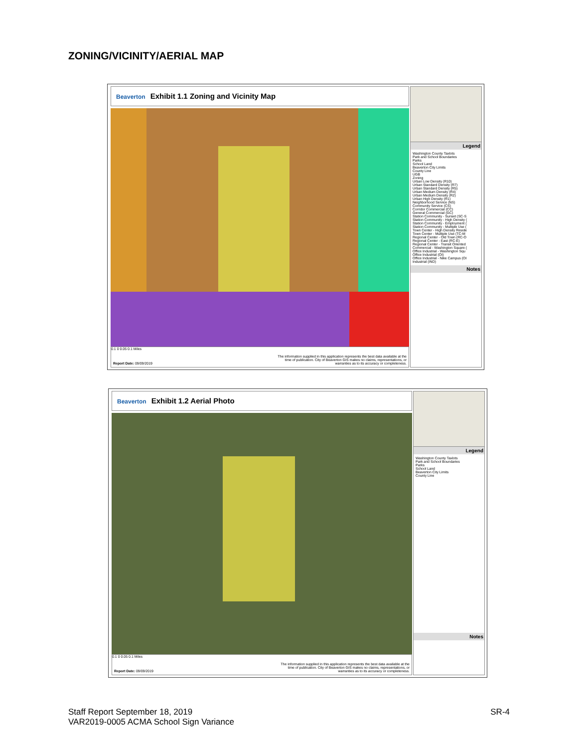ZONING/VICINITY/AERIAL MAP
Beaverton Exhibit 1.1 Zoning and Vicinity Map
Legend
Washington County Taxlots
Park and School Boundaries
Parks
School Land
Beaverton City Limits
County Line
UGB
Zoning
Urban Low Density (R10)
Urban Standard Density (R7)
Urban Standard Density (R5)
Urban Medium Density (R4)
Urban Medium Density (R2)
Urban High Density (R1)
Neighborhood Service (NS)
Community Service (CS)
Corridor Commercial (CC)
General Commercial (GC)
Station Community - Sunset (SC-S
Station Community - High Density (
Station Community - Employment (
Station Community - Multiple Use (
Town Center - High Density Reside
Town Center - Multiple Use (TC-M
Regional Center - Old Town (RC-O
Regional Center - East (RC-E)
Regional Center - Transit Oriented
Commercial - Washington Square (
Office Industrial - Washington Squ
Office Industrial (OI)
Office Industrial - Nike Campus (OI
Industrial (IND)
Notes
0.1 0 0.05 0.1 Miles
Report Date: 09/09/2019
The information supplied in this application represents the best data available at the time of publication. City of Beaverton GIS makes no claims, representations, or warranties as to its accuracy or completeness.
Beaverton Exhibit 1.2 Aerial Photo
Legend
Washington County Taxlots
Park and School Boundaries
Parks
School Land
Beaverton City Limits
County Line
Notes
0.1 0 0.05 0.1 Miles
Report Date: 09/09/2019
The information supplied in this application represents the best data available at the time of publication. City of Beaverton GIS makes no claims, representations, or warranties as to its accuracy or completeness.
Staff Report September 18, 2019
VAR2019-0005 ACMA School Sign Variance
SR-4